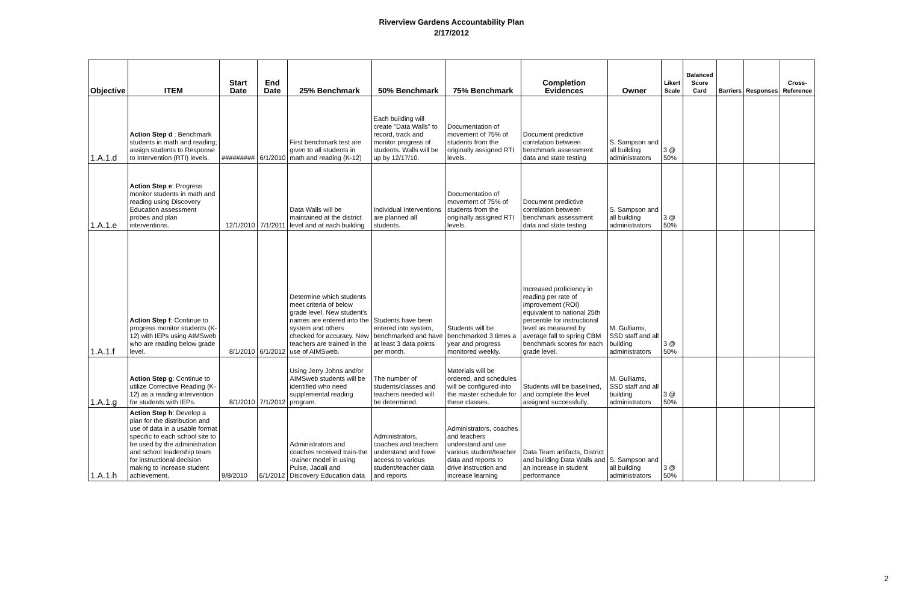Riverview Gardens Accountability Plan
2/17/2012
| Objective | ITEM | Start Date | End Date | 25% Benchmark | 50% Benchmark | 75% Benchmark | Completion Evidences | Owner | Likert Scale | Balanced Score Card | Barriers | Responses | Cross-Reference |
| --- | --- | --- | --- | --- | --- | --- | --- | --- | --- | --- | --- | --- | --- |
| 1.A.1.d | Action Step d : Benchmark students in math and reading; assign students to Response to Intervention (RTI) levels. | ######### | 6/1/2010 | First benchmark test are given to all students in math and reading (K-12) | Each building will create "Data Walls" to record, track and monitor progress of students. Walls will be up by 12/17/10. | Documentation of movement of 75% of students from the originally assigned RTI levels. | Document predictive correlation between benchmark assessment data and state testing | S. Sampson and all building administrators | 3 @ 50% | | | | |
| 1.A.1.e | Action Step e : Progress monitor students in math and reading using Discovery Education assessment probes and plan interventions. | 12/1/2010 | 7/1/2011 | Data Walls will be maintained at the district level and at each building | Individual Interventions are planned all students. | Documentation of movement of 75% of students from the originally assigned RTI levels. | Document predictive correlation between benchmark assessment data and state testing | S. Sampson and all building administrators | 3 @ 50% | | | | |
| 1.A.1.f | Action Step f : Continue to progress monitor students (K-12) with IEPs using AIMSweb who are reading below grade level. | 8/1/2010 | 6/1/2012 | Determine which students meet criteria of below grade level. New student's names are entered into the system and others checked for accuracy. New teachers are trained in the use of AIMSweb. | Students have been entered into system, benchmarked and have at least 3 data points per month. | Students will be benchmarked 3 times a year and progress monitored weekly. | Increased proficiency in reading per rate of improvement (ROI) equivalent to national 25th percentile for instructional level as measured by average fall to spring CBM benchmark scores for each grade level. | M. Gulliams, SSD staff and all building administrators | 3 @ 50% | | | | |
| 1.A.1.g | Action Step g : Continue to utilize Corrective Reading (K-12) as a reading intervention for students with IEPs. | 8/1/2010 | 7/1/2012 | Using Jerry Johns and/or AIMSweb students will be identified who need supplemental reading program. | The number of students/classes and teachers needed will be determined. | Materials will be ordered, and schedules will be configured into the master schedule for these classes. | Students will be baselined, and complete the level assigned successfully. | M. Gulliams, SSD staff and all building administrators | 3 @ 50% | | | | |
| 1.A.1.h | Action Step h : Develop a plan for the distribution and use of data in a usable format specific to each school site to be used by the administration and school leadership team for instructional decision making to increase student achievement. | 9/8/2010 | 6/1/2012 | Administrators and coaches received train-the -trainer model in using Pulse, Jadali and Discovery Education data | Administrators, coaches and teachers understand and have access to various student/teacher data and reports | Administrators, coaches and teachers understand and use various student/teacher data and reports to drive instruction and increase learning | Data Team artifacts, District and building Data Walls and an increase in student performance | S. Sampson and all building administrators | 3 @ 50% | | | | |
2